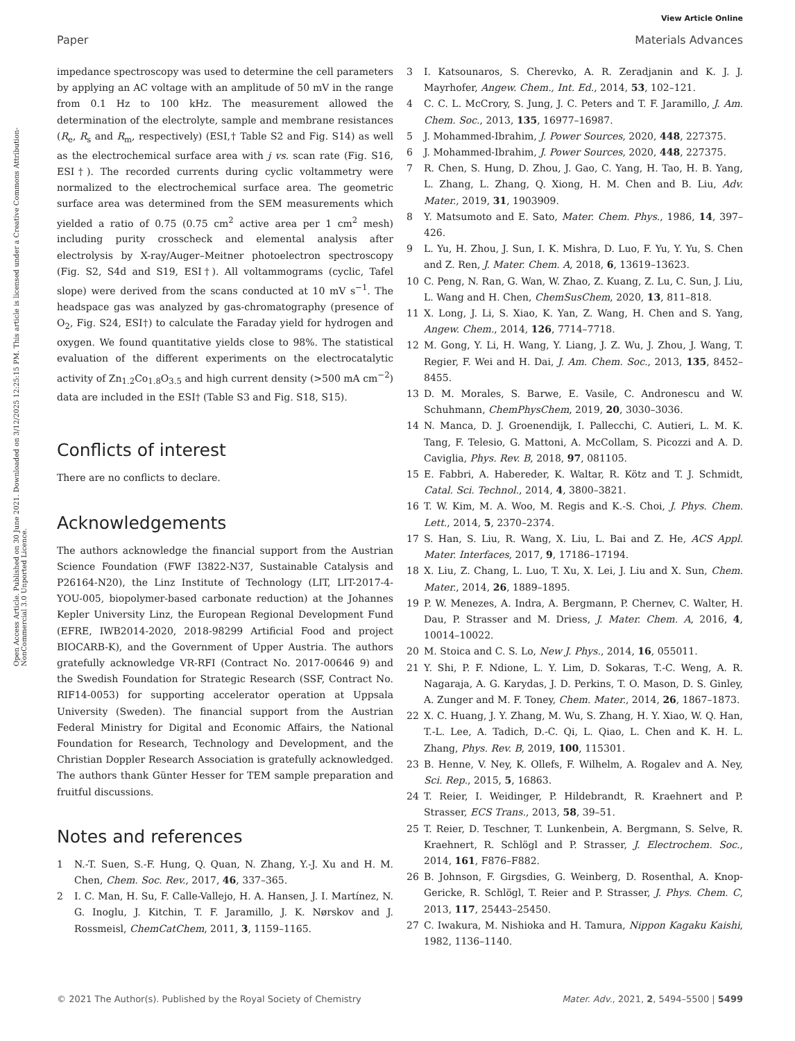View Article Online
Paper Materials Advances
Open Access Article. Published on 30 June 2021. Downloaded on 3/12/2025 12:25:15 PM. This article is licensed under a Creative Commons Attribution-NonCommercial 3.0 Unported Licence.
impedance spectroscopy was used to determine the cell parameters by applying an AC voltage with an amplitude of 50 mV in the range from 0.1 Hz to 100 kHz. The measurement allowed the determination of the electrolyte, sample and membrane resistances (R<sub>e</sub>, R<sub>s</sub> and R<sub>m</sub>, respectively) (ESI,† Table S2 and Fig. S14) as well as the electrochemical surface area with j vs. scan rate (Fig. S16, ESI†). The recorded currents during cyclic voltammetry were normalized to the electrochemical surface area. The geometric surface area was determined from the SEM measurements which yielded a ratio of 0.75 (0.75 cm<sup>2</sup> active area per 1 cm<sup>2</sup> mesh) including purity crosscheck and elemental analysis after electrolysis by X-ray/Auger–Meitner photoelectron spectroscopy (Fig. S2, S4d and S19, ESI†). All voltammograms (cyclic, Tafel slope) were derived from the scans conducted at 10 mV s<sup>−1</sup>. The headspace gas was analyzed by gas-chromatography (presence of O<sub>2</sub>, Fig. S24, ESI†) to calculate the Faraday yield for hydrogen and oxygen. We found quantitative yields close to 98%. The statistical evaluation of the different experiments on the electrocatalytic activity of Zn<sub>1.2</sub>Co<sub>1.8</sub>O<sub>3.5</sub> and high current density (>500 mA cm<sup>−2</sup>) data are included in the ESI† (Table S3 and Fig. S18, S15).
Conflicts of interest
There are no conflicts to declare.
Acknowledgements
The authors acknowledge the financial support from the Austrian Science Foundation (FWF I3822-N37, Sustainable Catalysis and P26164-N20), the Linz Institute of Technology (LIT, LIT-2017-4-YOU-005, biopolymer-based carbonate reduction) at the Johannes Kepler University Linz, the European Regional Development Fund (EFRE, IWB2014-2020, 2018-98299 Artificial Food and project BIOCARB-K), and the Government of Upper Austria. The authors gratefully acknowledge VR-RFI (Contract No. 2017-00646 9) and the Swedish Foundation for Strategic Research (SSF, Contract No. RIF14-0053) for supporting accelerator operation at Uppsala University (Sweden). The financial support from the Austrian Federal Ministry for Digital and Economic Affairs, the National Foundation for Research, Technology and Development, and the Christian Doppler Research Association is gratefully acknowledged. The authors thank Günter Hesser for TEM sample preparation and fruitful discussions.
Notes and references
1 N.-T. Suen, S.-F. Hung, Q. Quan, N. Zhang, Y.-J. Xu and H. M. Chen, Chem. Soc. Rev., 2017, 46, 337–365.
2 I. C. Man, H. Su, F. Calle-Vallejo, H. A. Hansen, J. I. Martínez, N. G. Inoglu, J. Kitchin, T. F. Jaramillo, J. K. Nørskov and J. Rossmeisl, ChemCatChem, 2011, 3, 1159–1165.
3 I. Katsounaros, S. Cherevko, A. R. Zeradjanin and K. J. J. Mayrhofer, Angew. Chem., Int. Ed., 2014, 53, 102–121.
4 C. C. L. McCrory, S. Jung, J. C. Peters and T. F. Jaramillo, J. Am. Chem. Soc., 2013, 135, 16977–16987.
5 J. Mohammed-Ibrahim, J. Power Sources, 2020, 448, 227375.
6 J. Mohammed-Ibrahim, J. Power Sources, 2020, 448, 227375.
7 R. Chen, S. Hung, D. Zhou, J. Gao, C. Yang, H. Tao, H. B. Yang, L. Zhang, L. Zhang, Q. Xiong, H. M. Chen and B. Liu, Adv. Mater., 2019, 31, 1903909.
8 Y. Matsumoto and E. Sato, Mater. Chem. Phys., 1986, 14, 397–426.
9 L. Yu, H. Zhou, J. Sun, I. K. Mishra, D. Luo, F. Yu, Y. Yu, S. Chen and Z. Ren, J. Mater. Chem. A, 2018, 6, 13619–13623.
10 C. Peng, N. Ran, G. Wan, W. Zhao, Z. Kuang, Z. Lu, C. Sun, J. Liu, L. Wang and H. Chen, ChemSusChem, 2020, 13, 811–818.
11 X. Long, J. Li, S. Xiao, K. Yan, Z. Wang, H. Chen and S. Yang, Angew. Chem., 2014, 126, 7714–7718.
12 M. Gong, Y. Li, H. Wang, Y. Liang, J. Z. Wu, J. Zhou, J. Wang, T. Regier, F. Wei and H. Dai, J. Am. Chem. Soc., 2013, 135, 8452–8455.
13 D. M. Morales, S. Barwe, E. Vasile, C. Andronescu and W. Schuhmann, ChemPhysChem, 2019, 20, 3030–3036.
14 N. Manca, D. J. Groenendijk, I. Pallecchi, C. Autieri, L. M. K. Tang, F. Telesio, G. Mattoni, A. McCollam, S. Picozzi and A. D. Caviglia, Phys. Rev. B, 2018, 97, 081105.
15 E. Fabbri, A. Habereder, K. Waltar, R. Kötz and T. J. Schmidt, Catal. Sci. Technol., 2014, 4, 3800–3821.
16 T. W. Kim, M. A. Woo, M. Regis and K.-S. Choi, J. Phys. Chem. Lett., 2014, 5, 2370–2374.
17 S. Han, S. Liu, R. Wang, X. Liu, L. Bai and Z. He, ACS Appl. Mater. Interfaces, 2017, 9, 17186–17194.
18 X. Liu, Z. Chang, L. Luo, T. Xu, X. Lei, J. Liu and X. Sun, Chem. Mater., 2014, 26, 1889–1895.
19 P. W. Menezes, A. Indra, A. Bergmann, P. Chernev, C. Walter, H. Dau, P. Strasser and M. Driess, J. Mater. Chem. A, 2016, 4, 10014–10022.
20 M. Stoica and C. S. Lo, New J. Phys., 2014, 16, 055011.
21 Y. Shi, P. F. Ndione, L. Y. Lim, D. Sokaras, T.-C. Weng, A. R. Nagaraja, A. G. Karydas, J. D. Perkins, T. O. Mason, D. S. Ginley, A. Zunger and M. F. Toney, Chem. Mater., 2014, 26, 1867–1873.
22 X. C. Huang, J. Y. Zhang, M. Wu, S. Zhang, H. Y. Xiao, W. Q. Han, T.-L. Lee, A. Tadich, D.-C. Qi, L. Qiao, L. Chen and K. H. L. Zhang, Phys. Rev. B, 2019, 100, 115301.
23 B. Henne, V. Ney, K. Ollefs, F. Wilhelm, A. Rogalev and A. Ney, Sci. Rep., 2015, 5, 16863.
24 T. Reier, I. Weidinger, P. Hildebrandt, R. Kraehnert and P. Strasser, ECS Trans., 2013, 58, 39–51.
25 T. Reier, D. Teschner, T. Lunkenbein, A. Bergmann, S. Selve, R. Kraehnert, R. Schlögl and P. Strasser, J. Electrochem. Soc., 2014, 161, F876–F882.
26 B. Johnson, F. Girgsdies, G. Weinberg, D. Rosenthal, A. Knop-Gericke, R. Schlögl, T. Reier and P. Strasser, J. Phys. Chem. C, 2013, 117, 25443–25450.
27 C. Iwakura, M. Nishioka and H. Tamura, Nippon Kagaku Kaishi, 1982, 1136–1140.
© 2021 The Author(s). Published by the Royal Society of Chemistry Mater. Adv., 2021, 2, 5494–5500 | 5499